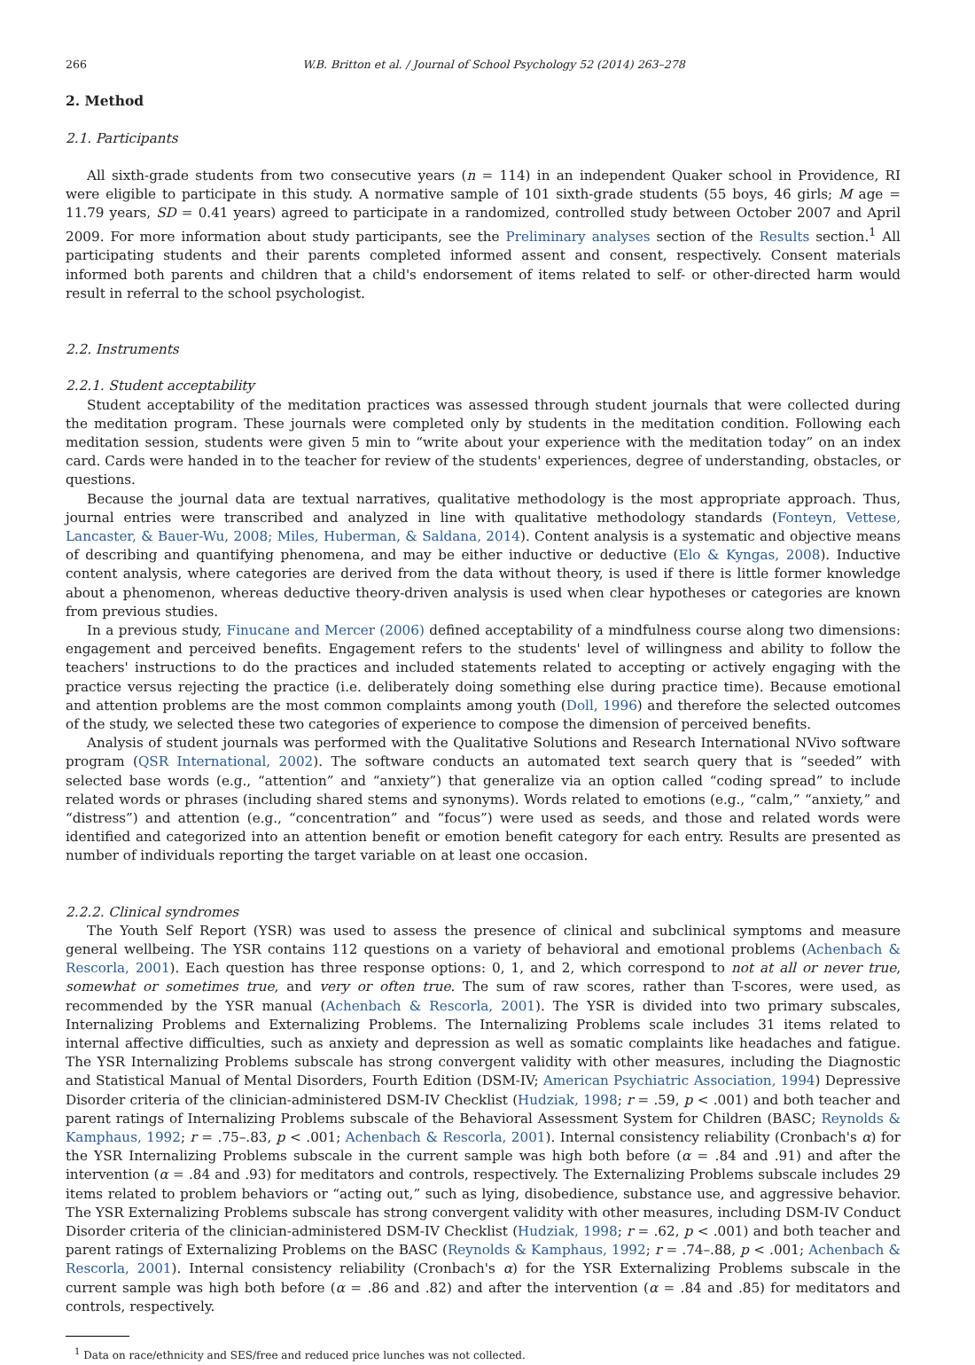266 W.B. Britton et al. / Journal of School Psychology 52 (2014) 263–278
2. Method
2.1. Participants
All sixth-grade students from two consecutive years (n = 114) in an independent Quaker school in Providence, RI were eligible to participate in this study. A normative sample of 101 sixth-grade students (55 boys, 46 girls; M age = 11.79 years, SD = 0.41 years) agreed to participate in a randomized, controlled study between October 2007 and April 2009. For more information about study participants, see the Preliminary analyses section of the Results section.<sup>1</sup> All participating students and their parents completed informed assent and consent, respectively. Consent materials informed both parents and children that a child's endorsement of items related to self- or other-directed harm would result in referral to the school psychologist.
2.2. Instruments
2.2.1. Student acceptability
Student acceptability of the meditation practices was assessed through student journals that were collected during the meditation program. These journals were completed only by students in the meditation condition. Following each meditation session, students were given 5 min to “write about your experience with the meditation today” on an index card. Cards were handed in to the teacher for review of the students' experiences, degree of understanding, obstacles, or questions.
Because the journal data are textual narratives, qualitative methodology is the most appropriate approach. Thus, journal entries were transcribed and analyzed in line with qualitative methodology standards (Fonteyn, Vettese, Lancaster, & Bauer-Wu, 2008; Miles, Huberman, & Saldana, 2014). Content analysis is a systematic and objective means of describing and quantifying phenomena, and may be either inductive or deductive (Elo & Kyngas, 2008). Inductive content analysis, where categories are derived from the data without theory, is used if there is little former knowledge about a phenomenon, whereas deductive theory-driven analysis is used when clear hypotheses or categories are known from previous studies.
In a previous study, Finucane and Mercer (2006) defined acceptability of a mindfulness course along two dimensions: engagement and perceived benefits. Engagement refers to the students' level of willingness and ability to follow the teachers' instructions to do the practices and included statements related to accepting or actively engaging with the practice versus rejecting the practice (i.e. deliberately doing something else during practice time). Because emotional and attention problems are the most common complaints among youth (Doll, 1996) and therefore the selected outcomes of the study, we selected these two categories of experience to compose the dimension of perceived benefits.
Analysis of student journals was performed with the Qualitative Solutions and Research International NVivo software program (QSR International, 2002). The software conducts an automated text search query that is “seeded” with selected base words (e.g., “attention” and “anxiety”) that generalize via an option called “coding spread” to include related words or phrases (including shared stems and synonyms). Words related to emotions (e.g., “calm,” “anxiety,” and “distress”) and attention (e.g., “concentration” and “focus”) were used as seeds, and those and related words were identified and categorized into an attention benefit or emotion benefit category for each entry. Results are presented as number of individuals reporting the target variable on at least one occasion.
2.2.2. Clinical syndromes
The Youth Self Report (YSR) was used to assess the presence of clinical and subclinical symptoms and measure general wellbeing. The YSR contains 112 questions on a variety of behavioral and emotional problems (Achenbach & Rescorla, 2001). Each question has three response options: 0, 1, and 2, which correspond to not at all or never true, somewhat or sometimes true, and very or often true. The sum of raw scores, rather than T-scores, were used, as recommended by the YSR manual (Achenbach & Rescorla, 2001). The YSR is divided into two primary subscales, Internalizing Problems and Externalizing Problems. The Internalizing Problems scale includes 31 items related to internal affective difficulties, such as anxiety and depression as well as somatic complaints like headaches and fatigue. The YSR Internalizing Problems subscale has strong convergent validity with other measures, including the Diagnostic and Statistical Manual of Mental Disorders, Fourth Edition (DSM-IV; American Psychiatric Association, 1994) Depressive Disorder criteria of the clinician-administered DSM-IV Checklist (Hudziak, 1998; r = .59, p < .001) and both teacher and parent ratings of Internalizing Problems subscale of the Behavioral Assessment System for Children (BASC; Reynolds & Kamphaus, 1992; r = .75–.83, p < .001; Achenbach & Rescorla, 2001). Internal consistency reliability (Cronbach's α) for the YSR Internalizing Problems subscale in the current sample was high both before (α = .84 and .91) and after the intervention (α = .84 and .93) for meditators and controls, respectively. The Externalizing Problems subscale includes 29 items related to problem behaviors or “acting out,” such as lying, disobedience, substance use, and aggressive behavior. The YSR Externalizing Problems subscale has strong convergent validity with other measures, including DSM-IV Conduct Disorder criteria of the clinician-administered DSM-IV Checklist (Hudziak, 1998; r = .62, p < .001) and both teacher and parent ratings of Externalizing Problems on the BASC (Reynolds & Kamphaus, 1992; r = .74–.88, p < .001; Achenbach & Rescorla, 2001). Internal consistency reliability (Cronbach's α) for the YSR Externalizing Problems subscale in the current sample was high both before (α = .86 and .82) and after the intervention (α = .84 and .85) for meditators and controls, respectively.
<sup>1</sup> Data on race/ethnicity and SES/free and reduced price lunches was not collected.